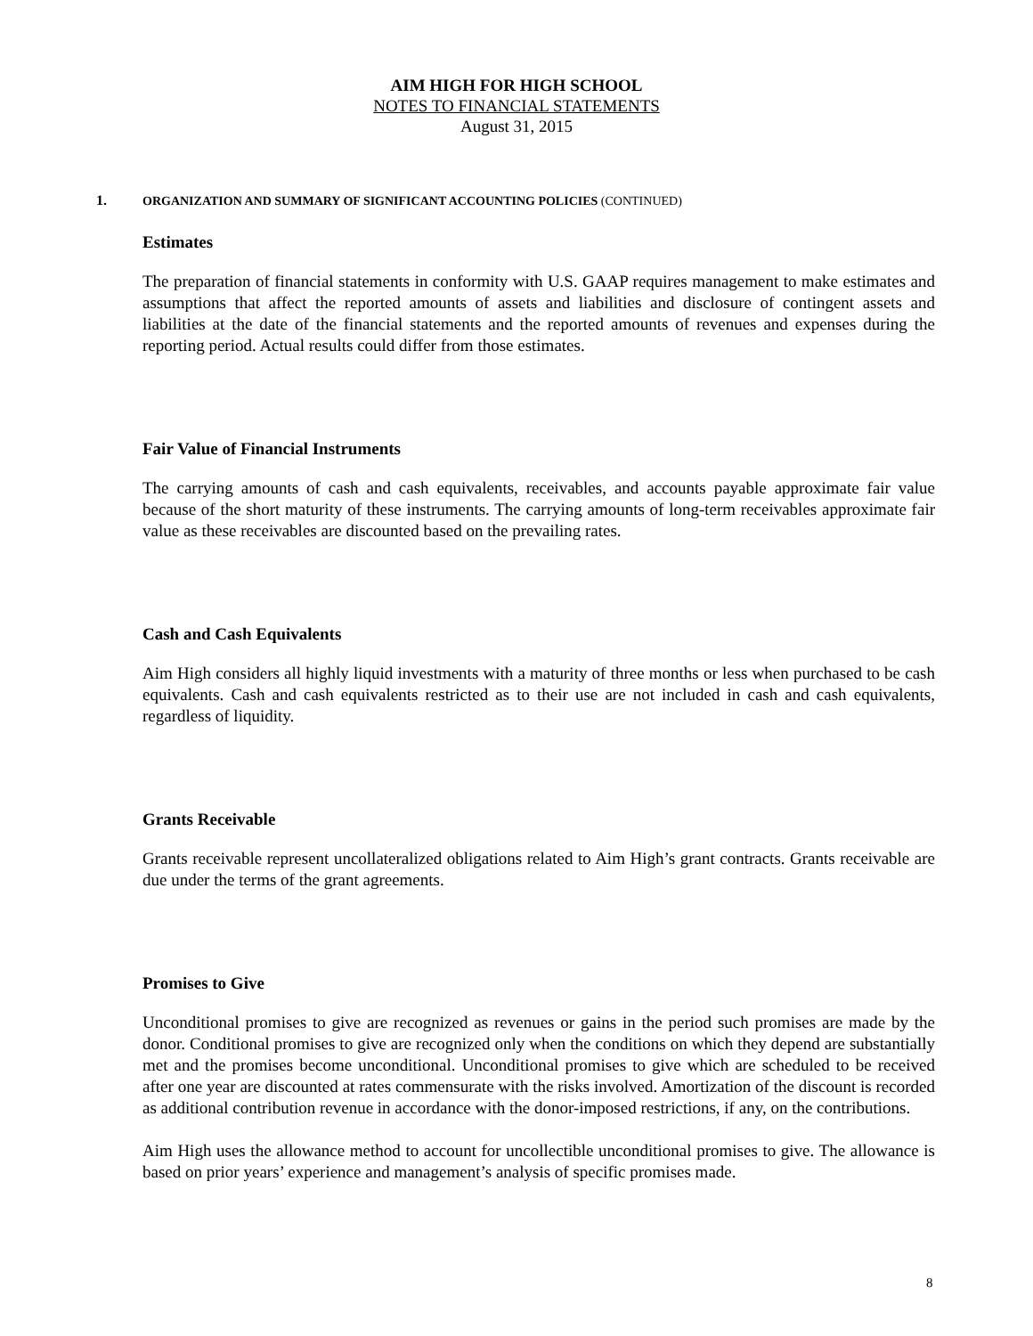AIM HIGH FOR HIGH SCHOOL
NOTES TO FINANCIAL STATEMENTS
August 31, 2015
1. ORGANIZATION AND SUMMARY OF SIGNIFICANT ACCOUNTING POLICIES (CONTINUED)
Estimates
The preparation of financial statements in conformity with U.S. GAAP requires management to make estimates and assumptions that affect the reported amounts of assets and liabilities and disclosure of contingent assets and liabilities at the date of the financial statements and the reported amounts of revenues and expenses during the reporting period. Actual results could differ from those estimates.
Fair Value of Financial Instruments
The carrying amounts of cash and cash equivalents, receivables, and accounts payable approximate fair value because of the short maturity of these instruments. The carrying amounts of long-term receivables approximate fair value as these receivables are discounted based on the prevailing rates.
Cash and Cash Equivalents
Aim High considers all highly liquid investments with a maturity of three months or less when purchased to be cash equivalents. Cash and cash equivalents restricted as to their use are not included in cash and cash equivalents, regardless of liquidity.
Grants Receivable
Grants receivable represent uncollateralized obligations related to Aim High’s grant contracts. Grants receivable are due under the terms of the grant agreements.
Promises to Give
Unconditional promises to give are recognized as revenues or gains in the period such promises are made by the donor. Conditional promises to give are recognized only when the conditions on which they depend are substantially met and the promises become unconditional. Unconditional promises to give which are scheduled to be received after one year are discounted at rates commensurate with the risks involved. Amortization of the discount is recorded as additional contribution revenue in accordance with the donor-imposed restrictions, if any, on the contributions.
Aim High uses the allowance method to account for uncollectible unconditional promises to give. The allowance is based on prior years’ experience and management’s analysis of specific promises made.
8